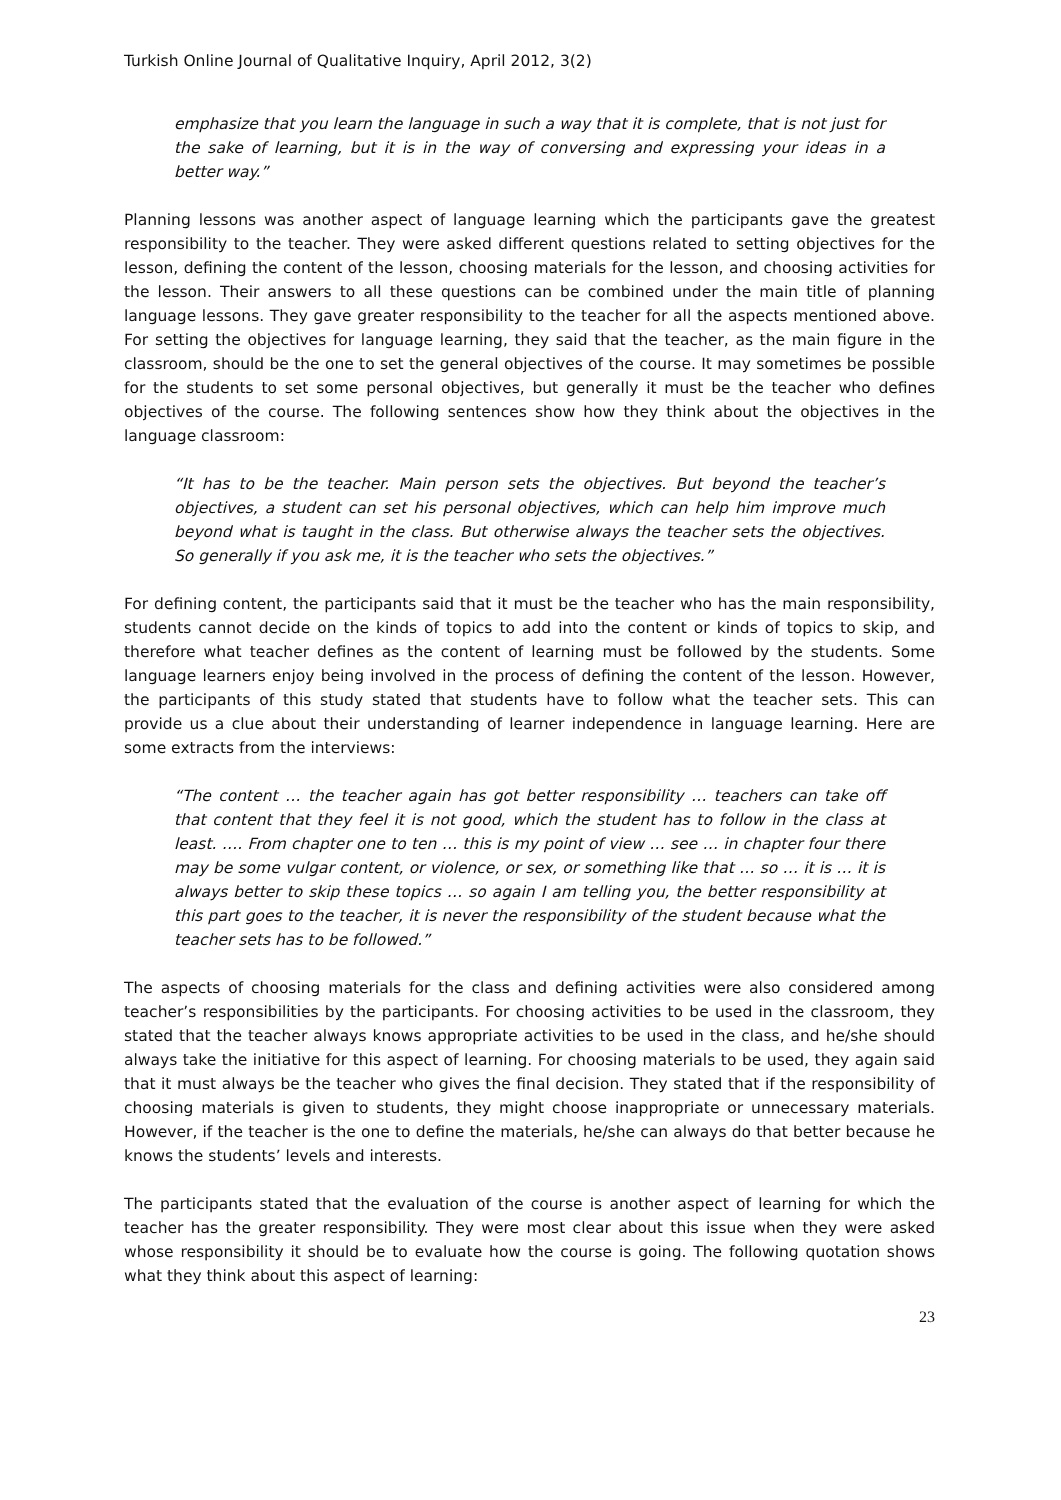Turkish Online Journal of Qualitative Inquiry, April 2012, 3(2)
emphasize that you learn the language in such a way that it is complete, that is not just for the sake of learning, but it is in the way of conversing and expressing your ideas in a better way.”
Planning lessons was another aspect of language learning which the participants gave the greatest responsibility to the teacher. They were asked different questions related to setting objectives for the lesson, defining the content of the lesson, choosing materials for the lesson, and choosing activities for the lesson. Their answers to all these questions can be combined under the main title of planning language lessons. They gave greater responsibility to the teacher for all the aspects mentioned above. For setting the objectives for language learning, they said that the teacher, as the main figure in the classroom, should be the one to set the general objectives of the course. It may sometimes be possible for the students to set some personal objectives, but generally it must be the teacher who defines objectives of the course. The following sentences show how they think about the objectives in the language classroom:
“It has to be the teacher. Main person sets the objectives. But beyond the teacher’s objectives, a student can set his personal objectives, which can help him improve much beyond what is taught in the class. But otherwise always the teacher sets the objectives. So generally if you ask me, it is the teacher who sets the objectives.”
For defining content, the participants said that it must be the teacher who has the main responsibility, students cannot decide on the kinds of topics to add into the content or kinds of topics to skip, and therefore what teacher defines as the content of learning must be followed by the students. Some language learners enjoy being involved in the process of defining the content of the lesson. However, the participants of this study stated that students have to follow what the teacher sets. This can provide us a clue about their understanding of learner independence in language learning. Here are some extracts from the interviews:
“The content … the teacher again has got better responsibility … teachers can take off that content that they feel it is not good, which the student has to follow in the class at least. …. From chapter one to ten … this is my point of view … see … in chapter four there may be some vulgar content, or violence, or sex, or something like that … so … it is … it is always better to skip these topics … so again I am telling you, the better responsibility at this part goes to the teacher, it is never the responsibility of the student because what the teacher sets has to be followed.”
The aspects of choosing materials for the class and defining activities were also considered among teacher’s responsibilities by the participants. For choosing activities to be used in the classroom, they stated that the teacher always knows appropriate activities to be used in the class, and he/she should always take the initiative for this aspect of learning. For choosing materials to be used, they again said that it must always be the teacher who gives the final decision. They stated that if the responsibility of choosing materials is given to students, they might choose inappropriate or unnecessary materials. However, if the teacher is the one to define the materials, he/she can always do that better because he knows the students’ levels and interests.
The participants stated that the evaluation of the course is another aspect of learning for which the teacher has the greater responsibility. They were most clear about this issue when they were asked whose responsibility it should be to evaluate how the course is going. The following quotation shows what they think about this aspect of learning:
23